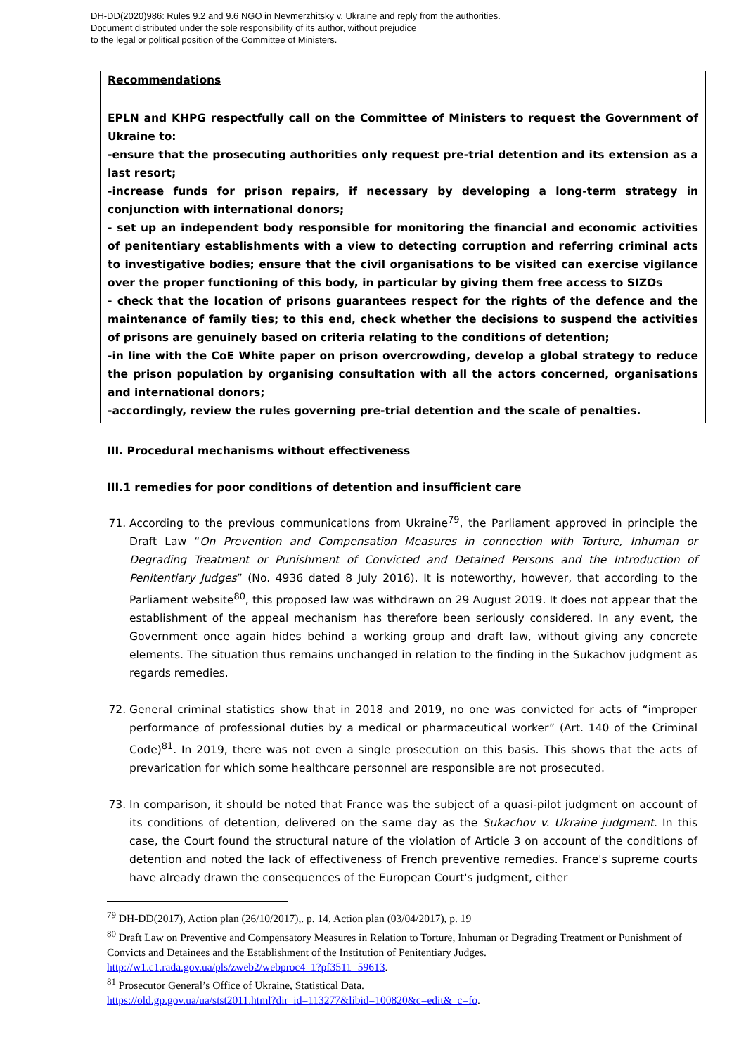DH-DD(2020)986: Rules 9.2 and 9.6 NGO in Nevmerzhitsky v. Ukraine and reply from the authorities.
Document distributed under the sole responsibility of its author, without prejudice
to the legal or political position of the Committee of Ministers.
Recommendations
EPLN and KHPG respectfully call on the Committee of Ministers to request the Government of Ukraine to:
-ensure that the prosecuting authorities only request pre-trial detention and its extension as a last resort;
-increase funds for prison repairs, if necessary by developing a long-term strategy in conjunction with international donors;
- set up an independent body responsible for monitoring the financial and economic activities of penitentiary establishments with a view to detecting corruption and referring criminal acts to investigative bodies; ensure that the civil organisations to be visited can exercise vigilance over the proper functioning of this body, in particular by giving them free access to SIZOs
- check that the location of prisons guarantees respect for the rights of the defence and the maintenance of family ties; to this end, check whether the decisions to suspend the activities of prisons are genuinely based on criteria relating to the conditions of detention;
-in line with the CoE White paper on prison overcrowding, develop a global strategy to reduce the prison population by organising consultation with all the actors concerned, organisations and international donors;
-accordingly, review the rules governing pre-trial detention and the scale of penalties.
III. Procedural mechanisms without effectiveness
III.1 remedies for poor conditions of detention and insufficient care
71. According to the previous communications from Ukraine<sup>79</sup>, the Parliament approved in principle the Draft Law “On Prevention and Compensation Measures in connection with Torture, Inhuman or Degrading Treatment or Punishment of Convicted and Detained Persons and the Introduction of Penitentiary Judges” (No. 4936 dated 8 July 2016). It is noteworthy, however, that according to the Parliament website<sup>80</sup>, this proposed law was withdrawn on 29 August 2019. It does not appear that the establishment of the appeal mechanism has therefore been seriously considered. In any event, the Government once again hides behind a working group and draft law, without giving any concrete elements. The situation thus remains unchanged in relation to the finding in the Sukachov judgment as regards remedies.
72. General criminal statistics show that in 2018 and 2019, no one was convicted for acts of “improper performance of professional duties by a medical or pharmaceutical worker” (Art. 140 of the Criminal Code)<sup>81</sup>. In 2019, there was not even a single prosecution on this basis. This shows that the acts of prevarication for which some healthcare personnel are responsible are not prosecuted.
73. In comparison, it should be noted that France was the subject of a quasi-pilot judgment on account of its conditions of detention, delivered on the same day as the Sukachov v. Ukraine judgment. In this case, the Court found the structural nature of the violation of Article 3 on account of the conditions of detention and noted the lack of effectiveness of French preventive remedies. France's supreme courts have already drawn the consequences of the European Court's judgment, either
<sup>79</sup> DH-DD(2017), Action plan (26/10/2017),. p. 14, Action plan (03/04/2017), p. 19
<sup>80</sup> Draft Law on Preventive and Compensatory Measures in Relation to Torture, Inhuman or Degrading Treatment or Punishment of Convicts and Detainees and the Establishment of the Institution of Penitentiary Judges. http://w1.c1.rada.gov.ua/pls/zweb2/webproc4_1?pf3511=59613.
<sup>81</sup> Prosecutor General’s Office of Ukraine, Statistical Data.
https://old.gp.gov.ua/ua/stst2011.html?dir_id=113277&libid=100820&c=edit&_c=fo.